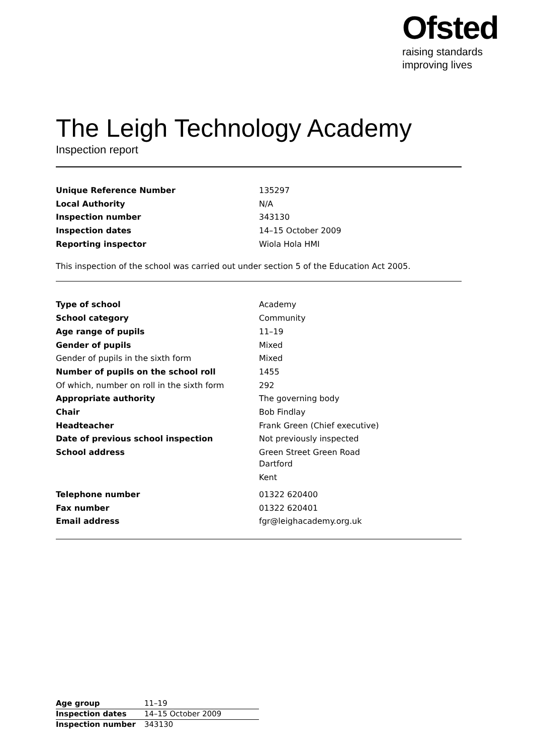Ofsted
raising standards
improving lives
The Leigh Technology Academy
Inspection report
| Unique Reference Number | 135297 |
| Local Authority | N/A |
| Inspection number | 343130 |
| Inspection dates | 14–15 October 2009 |
| Reporting inspector | Wiola Hola HMI |
This inspection of the school was carried out under section 5 of the Education Act 2005.
| Type of school | Academy |
| School category | Community |
| Age range of pupils | 11–19 |
| Gender of pupils | Mixed |
| Gender of pupils in the sixth form | Mixed |
| Number of pupils on the school roll | 1455 |
| Of which, number on roll in the sixth form | 292 |
| Appropriate authority | The governing body |
| Chair | Bob Findlay |
| Headteacher | Frank Green (Chief executive) |
| Date of previous school inspection | Not previously inspected |
| School address | Green Street Green Road Dartford Kent |
| Telephone number | 01322 620400 |
| Fax number | 01322 620401 |
| Email address | fgr@leighacademy.org.uk |
| Age group | 11–19 |
| Inspection dates | 14–15 October 2009 |
| Inspection number | 343130 |